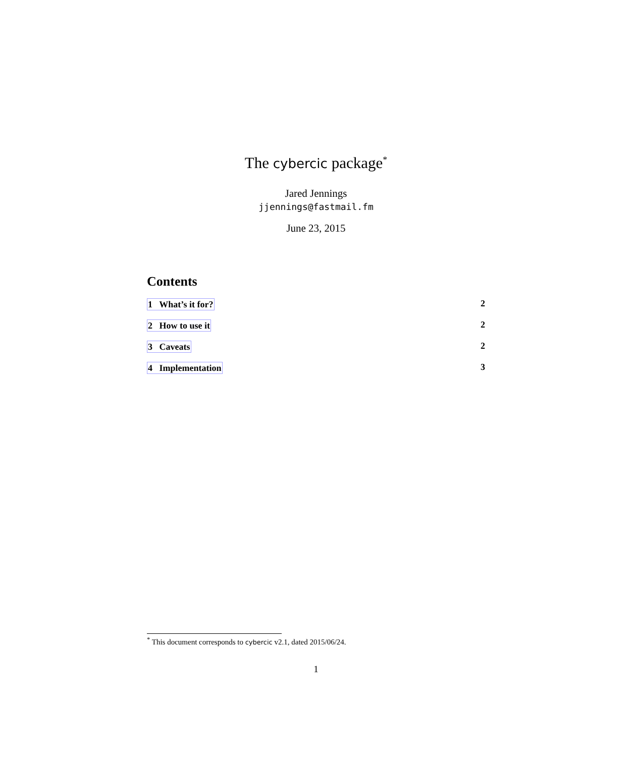The cybercic package<sup>*</sup>
Jared Jennings
jjennings@fastmail.fm
June 23, 2015
Contents
1 What’s it for? 2
2 How to use it 2
3 Caveats 2
4 Implementation 3
<sup>*</sup> This document corresponds to cybercic v2.1, dated 2015/06/24.
1